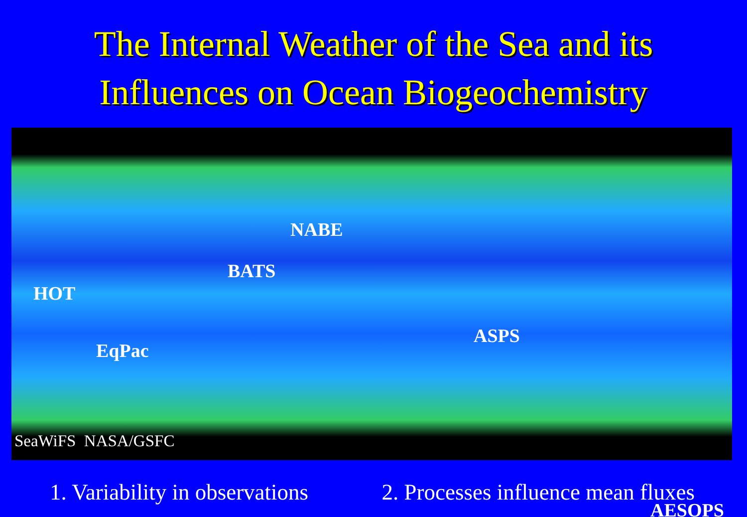The Internal Weather of the Sea and its
Influences on Ocean Biogeochemistry
NABE
BATS
HOT
EqPac
ASPS
AESOPS
SeaWiFS NASA/GSFC
1. Variability in observations 2. Processes influence mean fluxes